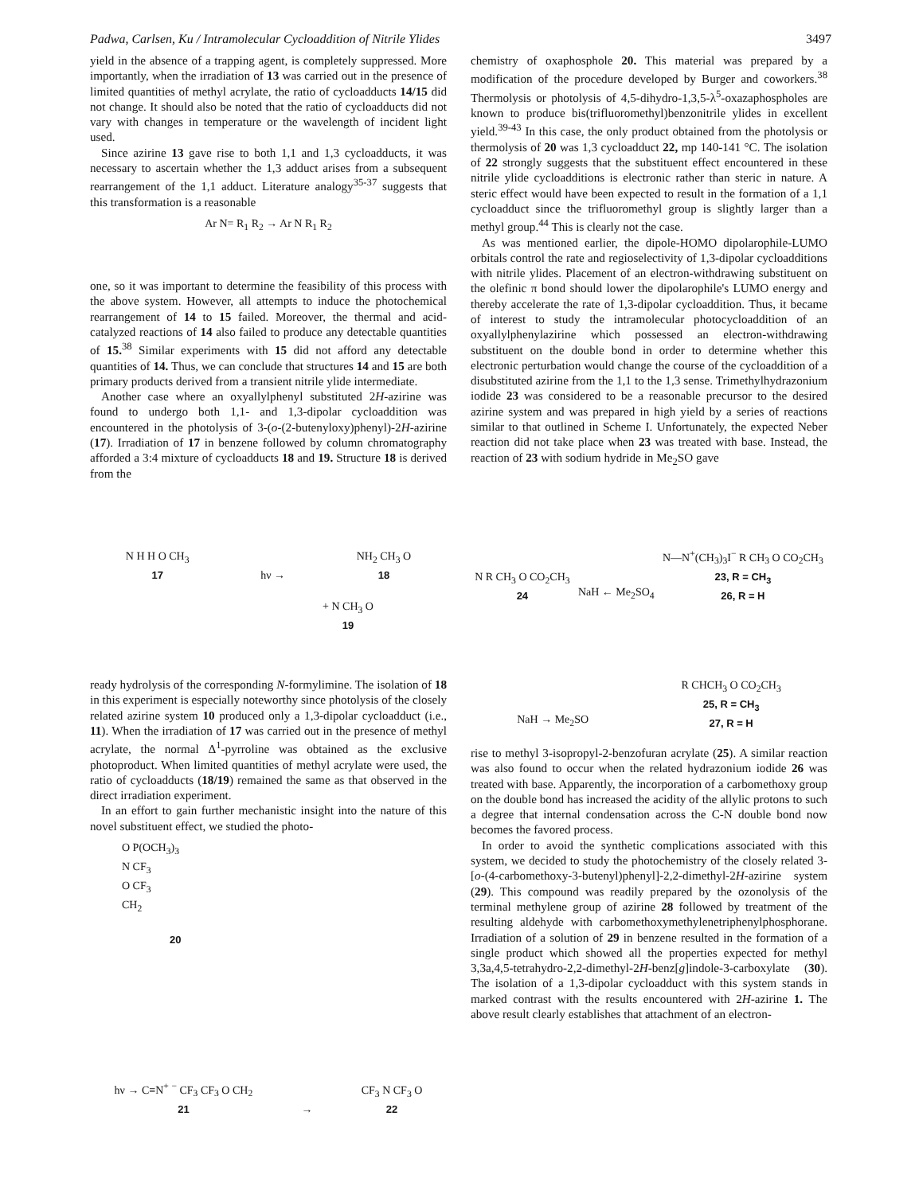Padwa, Carlsen, Ku / Intramolecular Cycloaddition of Nitrile Ylides 3497
yield in the absence of a trapping agent, is completely suppressed. More importantly, when the irradiation of 13 was carried out in the presence of limited quantities of methyl acrylate, the ratio of cycloadducts 14/15 did not change. It should also be noted that the ratio of cycloadducts did not vary with changes in temperature or the wavelength of incident light used.
Since azirine 13 gave rise to both 1,1 and 1,3 cycloadducts, it was necessary to ascertain whether the 1,3 adduct arises from a subsequent rearrangement of the 1,1 adduct. Literature analogy<sup>35-37</sup> suggests that this transformation is a reasonable
Ar N= R<sub>1</sub> R<sub>2</sub> → Ar N R<sub>1</sub> R<sub>2</sub>
one, so it was important to determine the feasibility of this process with the above system. However, all attempts to induce the photochemical rearrangement of 14 to 15 failed. Moreover, the thermal and acid-catalyzed reactions of 14 also failed to produce any detectable quantities of 15.<sup>38</sup> Similar experiments with 15 did not afford any detectable quantities of 14. Thus, we can conclude that structures 14 and 15 are both primary products derived from a transient nitrile ylide intermediate.
Another case where an oxyallylphenyl substituted 2H-azirine was found to undergo both 1,1- and 1,3-dipolar cycloaddition was encountered in the photolysis of 3-(o-(2-butenyloxy)phenyl)-2H-azirine (17). Irradiation of 17 in benzene followed by column chromatography afforded a 3:4 mixture of cycloadducts 18 and 19. Structure 18 is derived from the
N H H O CH<sub>3</sub>
17 hν → NH<sub>2</sub> CH<sub>3</sub> O
18
+ N CH<sub>3</sub> O
19
ready hydrolysis of the corresponding N-formylimine. The isolation of 18 in this experiment is especially noteworthy since photolysis of the closely related azirine system 10 produced only a 1,3-dipolar cycloadduct (i.e., 11). When the irradiation of 17 was carried out in the presence of methyl acrylate, the normal Δ<sup>1</sup>-pyrroline was obtained as the exclusive photoproduct. When limited quantities of methyl acrylate were used, the ratio of cycloadducts (18/19) remained the same as that observed in the direct irradiation experiment.
In an effort to gain further mechanistic insight into the nature of this novel substituent effect, we studied the photo-
O P(OCH<sub>3</sub>)<sub>3</sub>
N CF<sub>3</sub>
O CF<sub>3</sub>
CH<sub>2</sub>
20
hν → C≡N<sup>+</sup> <sup>−</sup> CF<sub>3</sub> CF<sub>3</sub> O CH<sub>2</sub>
21 → CF<sub>3</sub> N CF<sub>3</sub> O
22
chemistry of oxaphosphole 20. This material was prepared by a modification of the procedure developed by Burger and coworkers.<sup>38</sup> Thermolysis or photolysis of 4,5-dihydro-1,3,5-λ<sup>5</sup>-oxazaphospholes are known to produce bis(trifluoromethyl)benzonitrile ylides in excellent yield.<sup>39-43</sup> In this case, the only product obtained from the photolysis or thermolysis of 20 was 1,3 cycloadduct 22, mp 140-141 °C. The isolation of 22 strongly suggests that the substituent effect encountered in these nitrile ylide cycloadditions is electronic rather than steric in nature. A steric effect would have been expected to result in the formation of a 1,1 cycloadduct since the trifluoromethyl group is slightly larger than a methyl group.<sup>44</sup> This is clearly not the case.
As was mentioned earlier, the dipole-HOMO dipolarophile-LUMO orbitals control the rate and regioselectivity of 1,3-dipolar cycloadditions with nitrile ylides. Placement of an electron-withdrawing substituent on the olefinic π bond should lower the dipolarophile's LUMO energy and thereby accelerate the rate of 1,3-dipolar cycloaddition. Thus, it became of interest to study the intramolecular photocycloaddition of an oxyallylphenylazirine which possessed an electron-withdrawing substituent on the double bond in order to determine whether this electronic perturbation would change the course of the cycloaddition of a disubstituted azirine from the 1,1 to the 1,3 sense. Trimethylhydrazonium iodide 23 was considered to be a reasonable precursor to the desired azirine system and was prepared in high yield by a series of reactions similar to that outlined in Scheme I. Unfortunately, the expected Neber reaction did not take place when 23 was treated with base. Instead, the reaction of 23 with sodium hydride in Me<sub>2</sub>SO gave
N R CH<sub>3</sub> O CO<sub>2</sub>CH<sub>3</sub>
24 NaH ← Me<sub>2</sub>SO<sub>4</sub> N—N<sup>+</sup>(CH<sub>3</sub>)<sub>3</sub>I<sup>−</sup> R CH<sub>3</sub> O CO<sub>2</sub>CH<sub>3</sub>
23, R = CH<sub>3</sub>
26, R = H
NaH → Me<sub>2</sub>SO R CHCH<sub>3</sub> O CO<sub>2</sub>CH<sub>3</sub>
25, R = CH<sub>3</sub>
27, R = H
rise to methyl 3-isopropyl-2-benzofuran acrylate (25). A similar reaction was also found to occur when the related hydrazonium iodide 26 was treated with base. Apparently, the incorporation of a carbomethoxy group on the double bond has increased the acidity of the allylic protons to such a degree that internal condensation across the C-N double bond now becomes the favored process.
In order to avoid the synthetic complications associated with this system, we decided to study the photochemistry of the closely related 3-[o-(4-carbomethoxy-3-butenyl)phenyl]-2,2-dimethyl-2H-azirine system (29). This compound was readily prepared by the ozonolysis of the terminal methylene group of azirine 28 followed by treatment of the resulting aldehyde with carbomethoxymethylenetriphenylphosphorane. Irradiation of a solution of 29 in benzene resulted in the formation of a single product which showed all the properties expected for methyl 3,3a,4,5-tetrahydro-2,2-dimethyl-2H-benz[g]indole-3-carboxylate (30). The isolation of a 1,3-dipolar cycloadduct with this system stands in marked contrast with the results encountered with 2H-azirine 1. The above result clearly establishes that attachment of an electron-